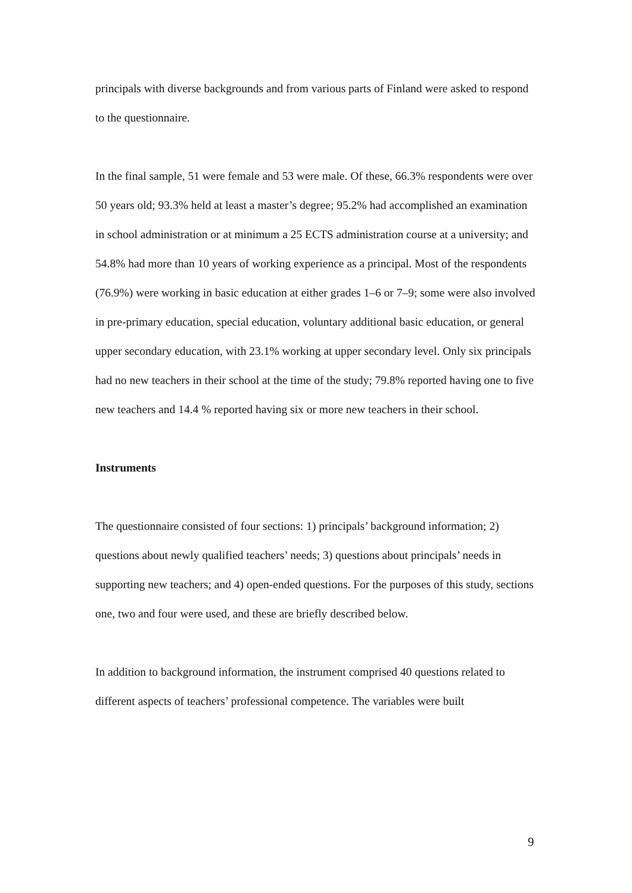principals with diverse backgrounds and from various parts of Finland were asked to respond to the questionnaire.
In the final sample, 51 were female and 53 were male. Of these, 66.3% respondents were over 50 years old; 93.3% held at least a master’s degree; 95.2% had accomplished an examination in school administration or at minimum a 25 ECTS administration course at a university; and 54.8% had more than 10 years of working experience as a principal. Most of the respondents (76.9%) were working in basic education at either grades 1–6 or 7–9; some were also involved in pre-primary education, special education, voluntary additional basic education, or general upper secondary education, with 23.1% working at upper secondary level. Only six principals had no new teachers in their school at the time of the study; 79.8% reported having one to five new teachers and 14.4 % reported having six or more new teachers in their school.
Instruments
The questionnaire consisted of four sections: 1) principals’ background information; 2) questions about newly qualified teachers’ needs; 3) questions about principals’ needs in supporting new teachers; and 4) open-ended questions. For the purposes of this study, sections one, two and four were used, and these are briefly described below.
In addition to background information, the instrument comprised 40 questions related to different aspects of teachers’ professional competence. The variables were built
9